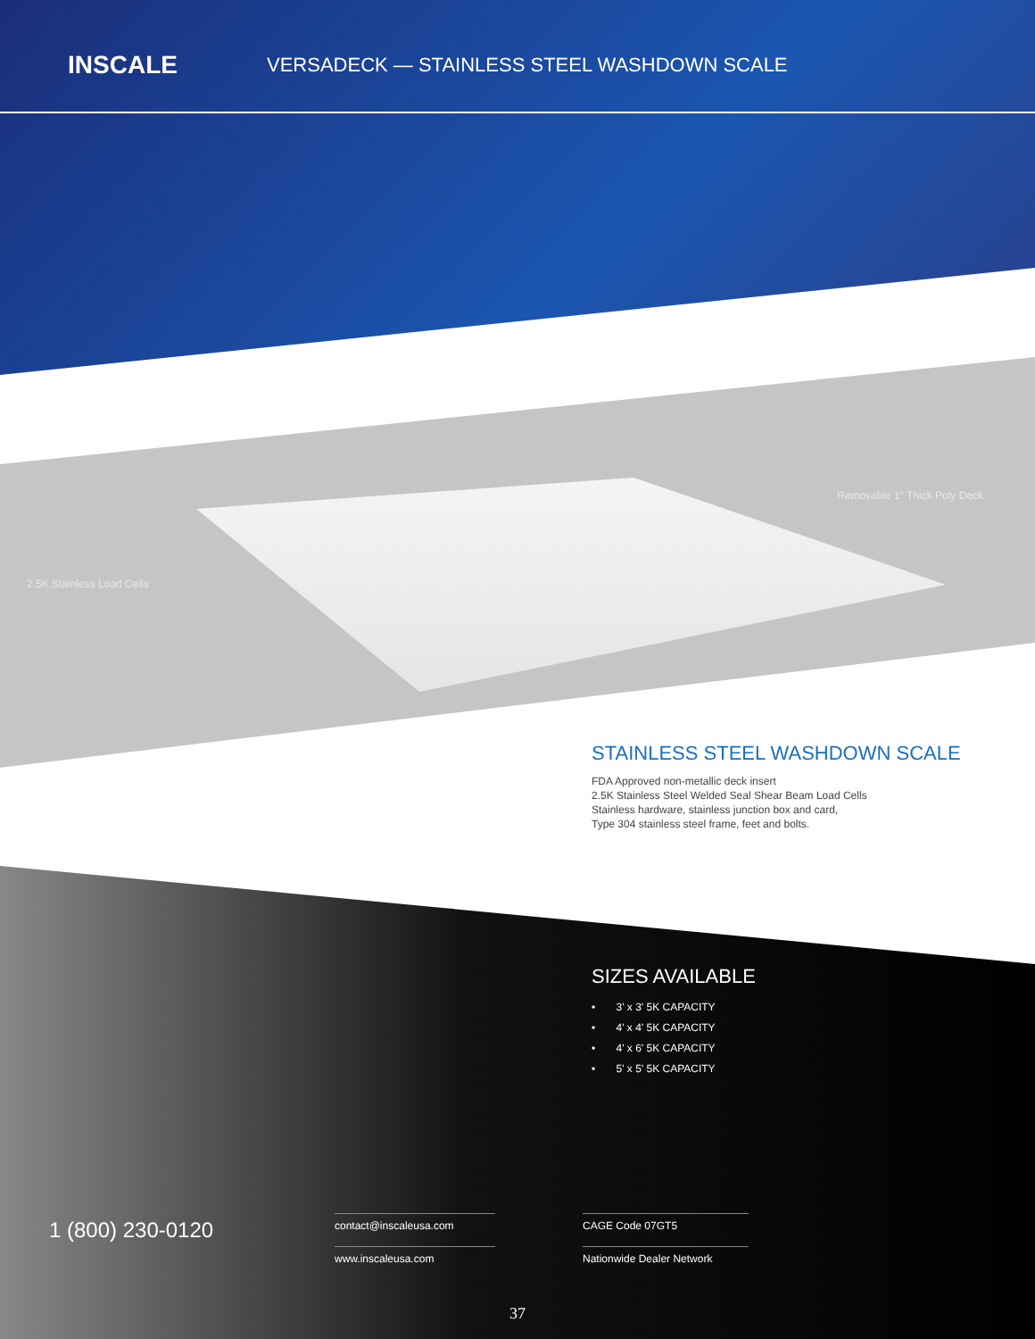INSCALE
VERSADECK — STAINLESS STEEL WASHDOWN SCALE
Removable 1" Thick Poly Deck
2.5K Stainless Load Cells
STAINLESS STEEL WASHDOWN SCALE
FDA Approved non-metallic deck insert
2.5K Stainless Steel Welded Seal Shear Beam Load Cells
Stainless hardware, stainless junction box and card,
Type 304 stainless steel frame, feet and bolts.
SIZES AVAILABLE
• 3' x 3' 5K CAPACITY
• 4' x 4' 5K CAPACITY
• 4' x 6' 5K CAPACITY
• 5' x 5' 5K CAPACITY
1 (800) 230-0120
contact@inscaleusa.com
www.inscaleusa.com
CAGE Code 07GT5
Nationwide Dealer Network
37